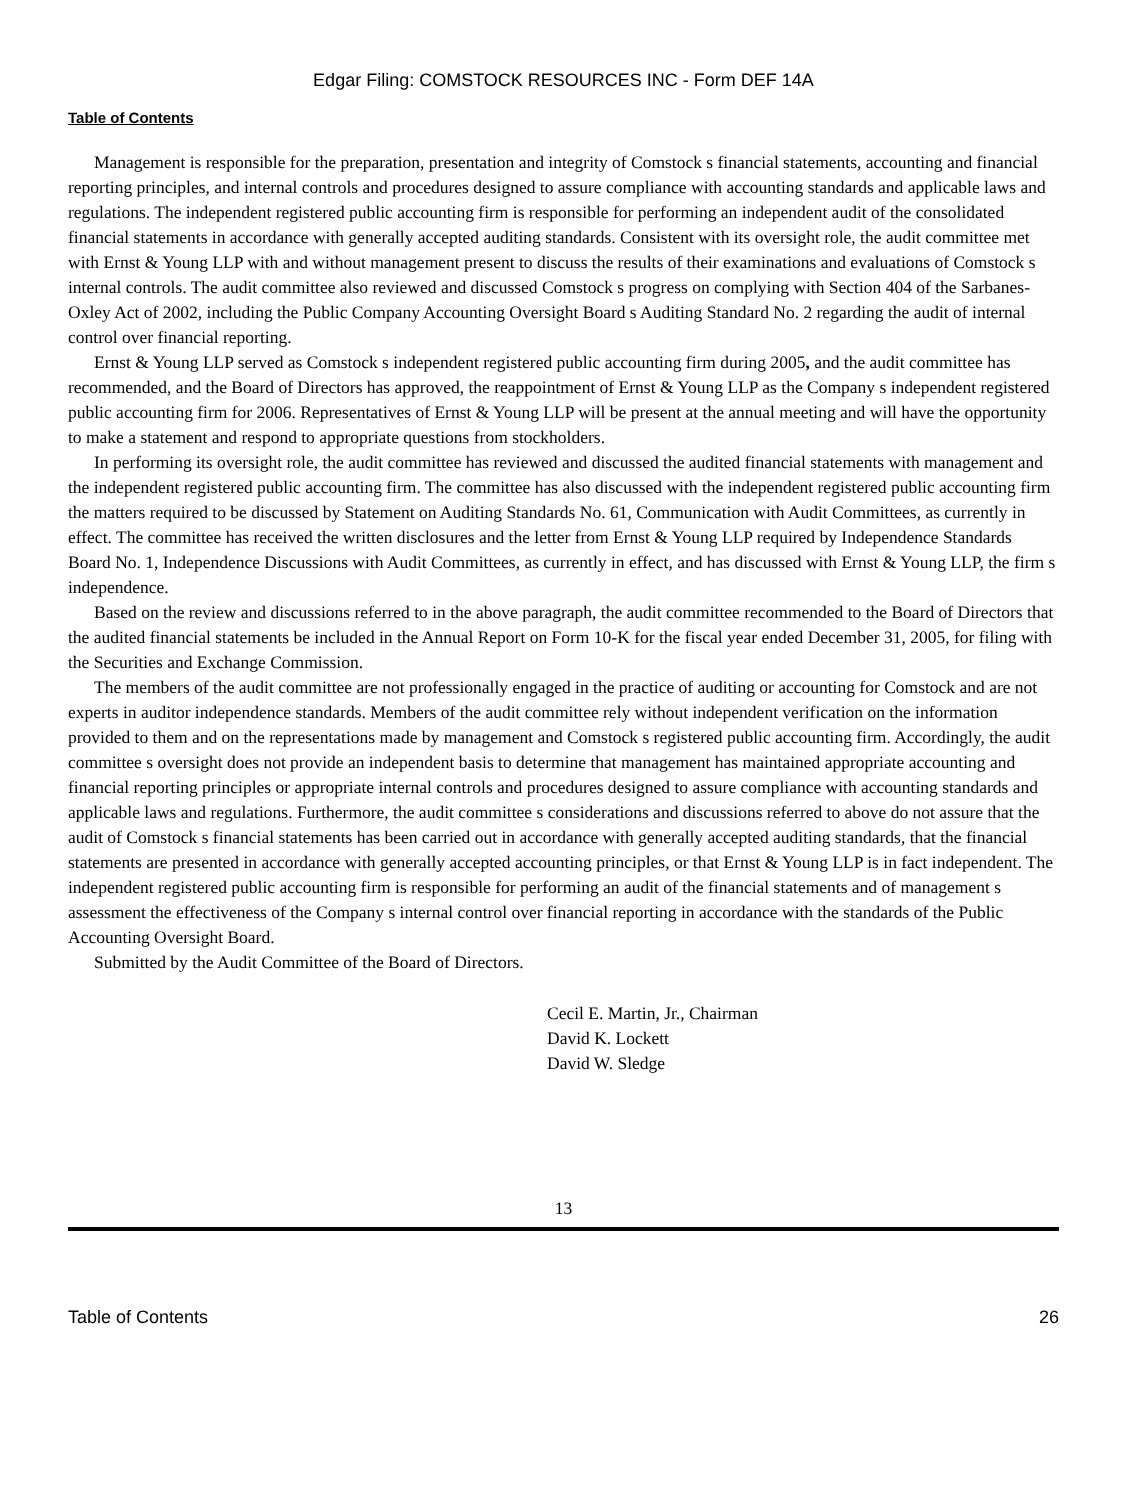Edgar Filing: COMSTOCK RESOURCES INC - Form DEF 14A
Table of Contents
Management is responsible for the preparation, presentation and integrity of Comstock s financial statements, accounting and financial reporting principles, and internal controls and procedures designed to assure compliance with accounting standards and applicable laws and regulations. The independent registered public accounting firm is responsible for performing an independent audit of the consolidated financial statements in accordance with generally accepted auditing standards. Consistent with its oversight role, the audit committee met with Ernst & Young LLP with and without management present to discuss the results of their examinations and evaluations of Comstock s internal controls. The audit committee also reviewed and discussed Comstock s progress on complying with Section 404 of the Sarbanes-Oxley Act of 2002, including the Public Company Accounting Oversight Board s Auditing Standard No. 2 regarding the audit of internal control over financial reporting.
Ernst & Young LLP served as Comstock s independent registered public accounting firm during 2005, and the audit committee has recommended, and the Board of Directors has approved, the reappointment of Ernst & Young LLP as the Company s independent registered public accounting firm for 2006. Representatives of Ernst & Young LLP will be present at the annual meeting and will have the opportunity to make a statement and respond to appropriate questions from stockholders.
In performing its oversight role, the audit committee has reviewed and discussed the audited financial statements with management and the independent registered public accounting firm. The committee has also discussed with the independent registered public accounting firm the matters required to be discussed by Statement on Auditing Standards No. 61, Communication with Audit Committees, as currently in effect. The committee has received the written disclosures and the letter from Ernst & Young LLP required by Independence Standards Board No. 1, Independence Discussions with Audit Committees, as currently in effect, and has discussed with Ernst & Young LLP, the firm s independence.
Based on the review and discussions referred to in the above paragraph, the audit committee recommended to the Board of Directors that the audited financial statements be included in the Annual Report on Form 10-K for the fiscal year ended December 31, 2005, for filing with the Securities and Exchange Commission.
The members of the audit committee are not professionally engaged in the practice of auditing or accounting for Comstock and are not experts in auditor independence standards. Members of the audit committee rely without independent verification on the information provided to them and on the representations made by management and Comstock s registered public accounting firm. Accordingly, the audit committee s oversight does not provide an independent basis to determine that management has maintained appropriate accounting and financial reporting principles or appropriate internal controls and procedures designed to assure compliance with accounting standards and applicable laws and regulations. Furthermore, the audit committee s considerations and discussions referred to above do not assure that the audit of Comstock s financial statements has been carried out in accordance with generally accepted auditing standards, that the financial statements are presented in accordance with generally accepted accounting principles, or that Ernst & Young LLP is in fact independent. The independent registered public accounting firm is responsible for performing an audit of the financial statements and of management s assessment the effectiveness of the Company s internal control over financial reporting in accordance with the standards of the Public Accounting Oversight Board.
Submitted by the Audit Committee of the Board of Directors.
Cecil E. Martin, Jr., Chairman
David K. Lockett
David W. Sledge
13
Table of Contents 26